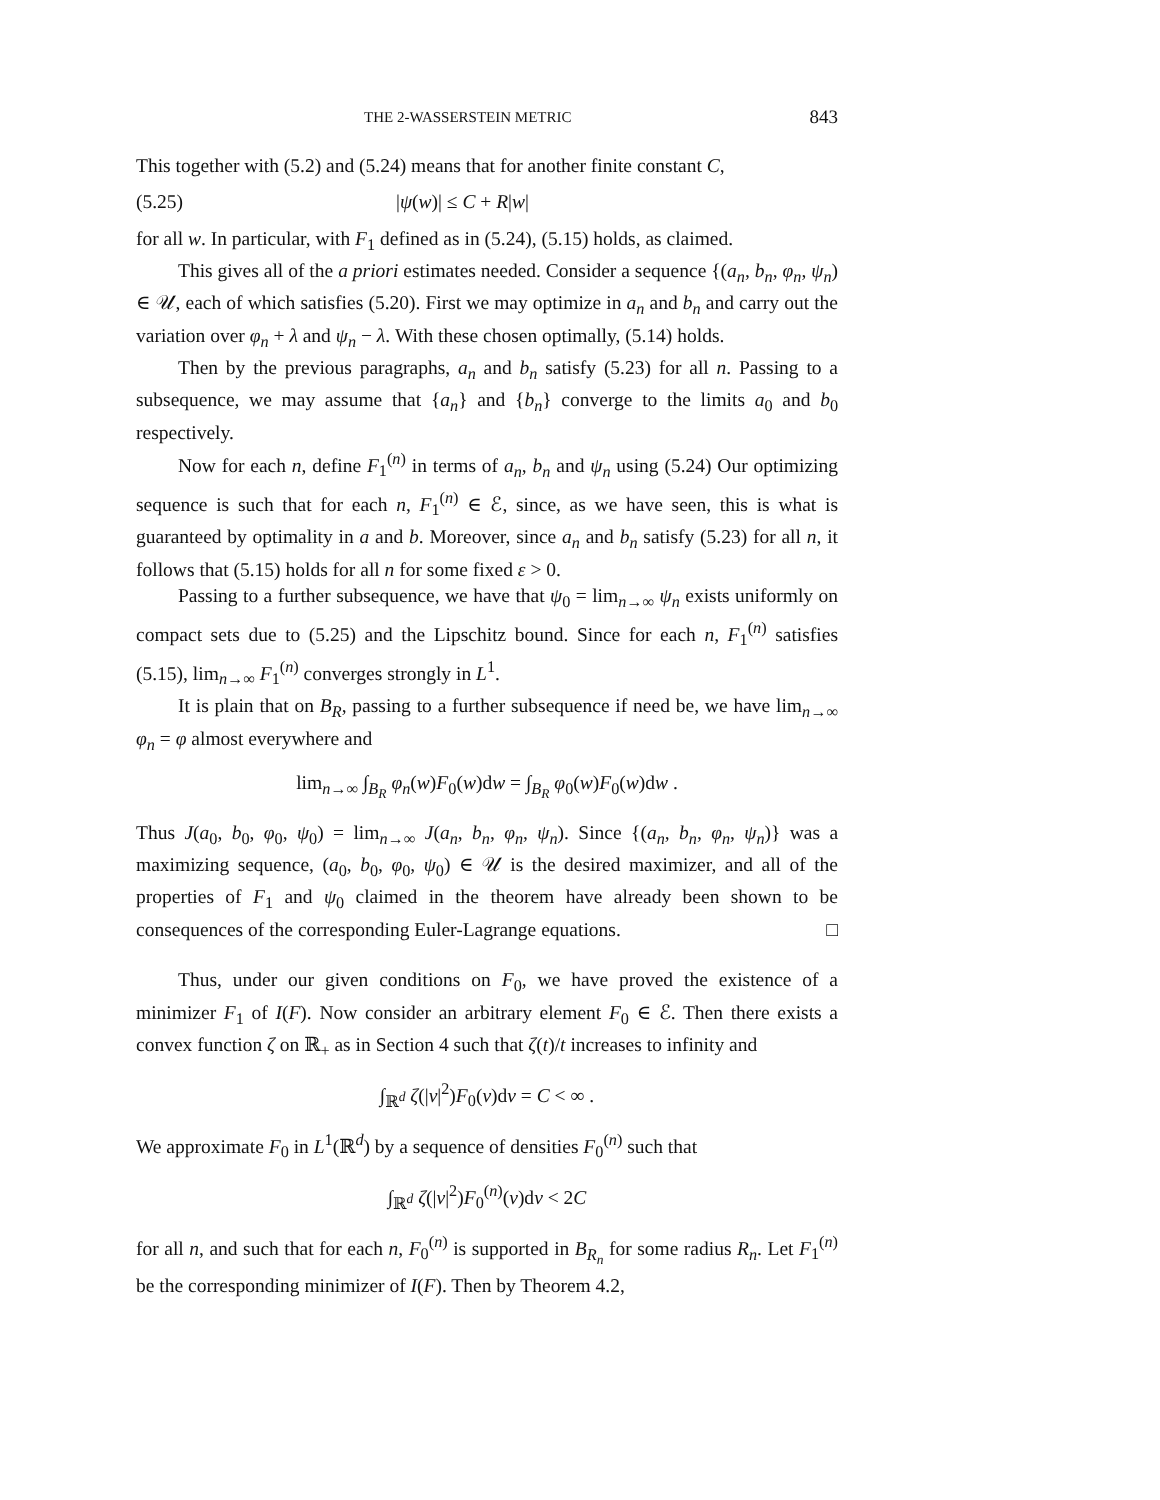THE 2-WASSERSTEIN METRIC 843
This together with (5.2) and (5.24) means that for another finite constant C,
(5.25) |ψ(w)| ≤ C + R|w|
for all w. In particular, with F<sub>1</sub> defined as in (5.24), (5.15) holds, as claimed.
This gives all of the a priori estimates needed. Consider a sequence {(a<sub>n</sub>, b<sub>n</sub>, φ<sub>n</sub>, ψ<sub>n</sub>) ∈ 𝒰, each of which satisfies (5.20). First we may optimize in a<sub>n</sub> and b<sub>n</sub> and carry out the variation over φ<sub>n</sub> + λ and ψ<sub>n</sub> − λ. With these chosen optimally, (5.14) holds.
Then by the previous paragraphs, a<sub>n</sub> and b<sub>n</sub> satisfy (5.23) for all n. Passing to a subsequence, we may assume that {a<sub>n</sub>} and {b<sub>n</sub>} converge to the limits a<sub>0</sub> and b<sub>0</sub> respectively.
Now for each n, define F<sub>1</sub><sup>(n)</sup> in terms of a<sub>n</sub>, b<sub>n</sub> and ψ<sub>n</sub> using (5.24) Our optimizing sequence is such that for each n, F<sub>1</sub><sup>(n)</sup> ∈ ℰ, since, as we have seen, this is what is guaranteed by optimality in a and b. Moreover, since a<sub>n</sub> and b<sub>n</sub> satisfy (5.23) for all n, it follows that (5.15) holds for all n for some fixed ε > 0.
Passing to a further subsequence, we have that ψ<sub>0</sub> = lim<sub>n→∞</sub> ψ<sub>n</sub> exists uniformly on compact sets due to (5.25) and the Lipschitz bound. Since for each n, F<sub>1</sub><sup>(n)</sup> satisfies (5.15), lim<sub>n→∞</sub> F<sub>1</sub><sup>(n)</sup> converges strongly in L<sup>1</sup>.
It is plain that on B<sub>R</sub>, passing to a further subsequence if need be, we have lim<sub>n→∞</sub> φ<sub>n</sub> = φ almost everywhere and
lim<sub>n→∞</sub> ∫<sub>B<sub>R</sub></sub> φ<sub>n</sub>(w)F<sub>0</sub>(w)dw = ∫<sub>B<sub>R</sub></sub> φ<sub>0</sub>(w)F<sub>0</sub>(w)dw .
Thus J(a<sub>0</sub>, b<sub>0</sub>, φ<sub>0</sub>, ψ<sub>0</sub>) = lim<sub>n→∞</sub> J(a<sub>n</sub>, b<sub>n</sub>, φ<sub>n</sub>, ψ<sub>n</sub>). Since {(a<sub>n</sub>, b<sub>n</sub>, φ<sub>n</sub>, ψ<sub>n</sub>)} was a maximizing sequence, (a<sub>0</sub>, b<sub>0</sub>, φ<sub>0</sub>, ψ<sub>0</sub>) ∈ 𝒰 is the desired maximizer, and all of the properties of F<sub>1</sub> and ψ<sub>0</sub> claimed in the theorem have already been shown to be consequences of the corresponding Euler-Lagrange equations. □
Thus, under our given conditions on F<sub>0</sub>, we have proved the existence of a minimizer F<sub>1</sub> of I(F). Now consider an arbitrary element F<sub>0</sub> ∈ ℰ. Then there exists a convex function ζ on ℝ<sub>+</sub> as in Section 4 such that ζ(t)/t increases to infinity and
∫<sub>ℝ<sup>d</sup></sub> ζ(|v|<sup>2</sup>)F<sub>0</sub>(v)dv = C < ∞ .
We approximate F<sub>0</sub> in L<sup>1</sup>(ℝ<sup>d</sup>) by a sequence of densities F<sub>0</sub><sup>(n)</sup> such that
∫<sub>ℝ<sup>d</sup></sub> ζ(|v|<sup>2</sup>)F<sub>0</sub><sup>(n)</sup>(v)dv < 2C
for all n, and such that for each n, F<sub>0</sub><sup>(n)</sup> is supported in B<sub>R<sub>n</sub></sub> for some radius R<sub>n</sub>. Let F<sub>1</sub><sup>(n)</sup> be the corresponding minimizer of I(F). Then by Theorem 4.2,